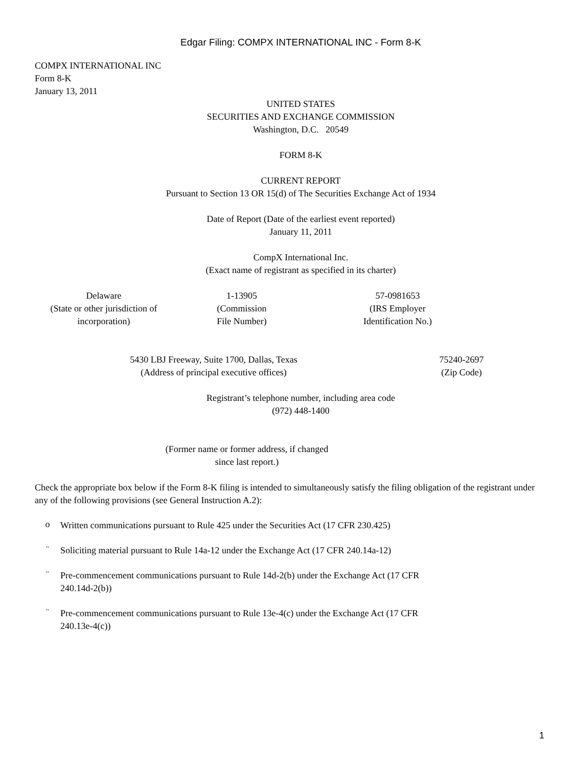Edgar Filing: COMPX INTERNATIONAL INC - Form 8-K
COMPX INTERNATIONAL INC
Form 8-K
January 13, 2011
UNITED STATES
SECURITIES AND EXCHANGE COMMISSION
Washington, D.C. 20549
FORM 8-K
CURRENT REPORT
Pursuant to Section 13 OR 15(d) of The Securities Exchange Act of 1934
Date of Report (Date of the earliest event reported)
January 11, 2011
CompX International Inc.
(Exact name of registrant as specified in its charter)
| Delaware (State or other jurisdiction of incorporation) | 1-13905 (Commission File Number) | 57-0981653 (IRS Employer Identification No.) |
| | 5430 LBJ Freeway, Suite 1700, Dallas, Texas (Address of principal executive offices) | | 75240-2697 (Zip Code) |
Registrant’s telephone number, including area code
(972) 448-1400
(Former name or former address, if changed
since last report.)
Check the appropriate box below if the Form 8-K filing is intended to simultaneously satisfy the filing obligation of the registrant under any of the following provisions (see General Instruction A.2):
o
Written communications pursuant to Rule 425 under the Securities Act (17 CFR 230.425)
¨
Soliciting material pursuant to Rule 14a-12 under the Exchange Act (17 CFR 240.14a-12)
¨
Pre-commencement communications pursuant to Rule 14d-2(b) under the Exchange Act (17 CFR 240.14d-2(b))
¨
Pre-commencement communications pursuant to Rule 13e-4(c) under the Exchange Act (17 CFR 240.13e-4(c))
1